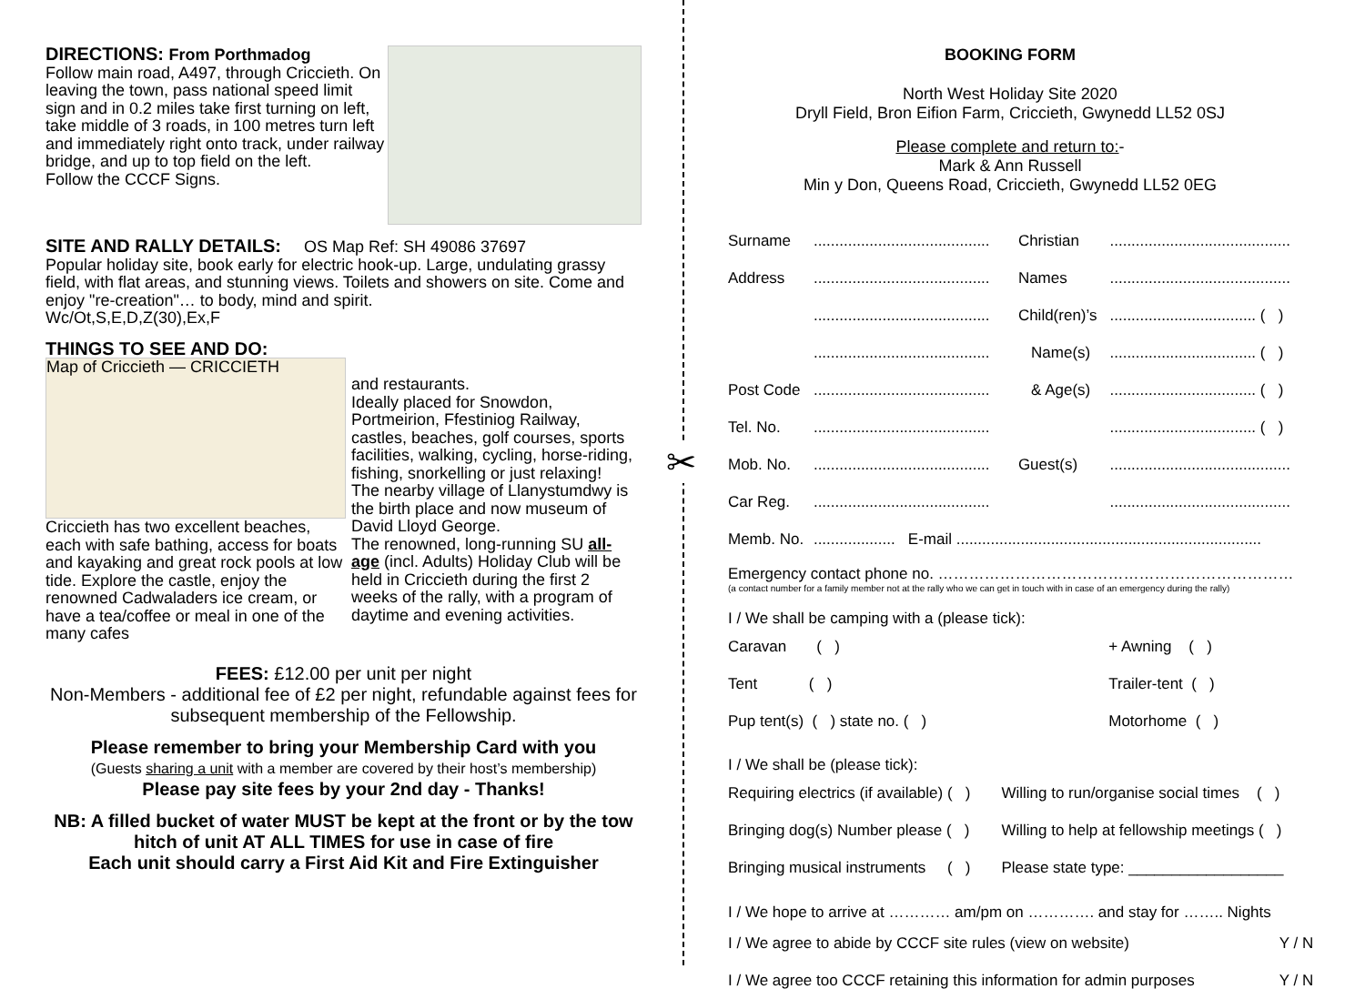✂
DIRECTIONS: From Porthmadog
Follow main road, A497, through Criccieth. On leaving the town, pass national speed limit sign and in 0.2 miles take first turning on left, take middle of 3 roads, in 100 metres turn left and immediately right onto track, under railway bridge, and up to top field on the left.
Follow the CCCF Signs.
SITE AND RALLY DETAILS: OS Map Ref: SH 49086 37697
Popular holiday site, book early for electric hook-up. Large, undulating grassy field, with flat areas, and stunning views. Toilets and showers on site. Come and enjoy "re-creation"… to body, mind and spirit.
Wc/Ot,S,E,D,Z(30),Ex,F
THINGS TO SEE AND DO:
Map of Criccieth — CRICCIETH
Criccieth has two excellent beaches, each with safe bathing, access for boats and kayaking and great rock pools at low tide. Explore the castle, enjoy the renowned Cadwaladers ice cream, or have a tea/coffee or meal in one of the many cafes
and restaurants.
Ideally placed for Snowdon, Portmeirion, Ffestiniog Railway, castles, beaches, golf courses, sports facilities, walking, cycling, horse-riding, fishing, snorkelling or just relaxing!
The nearby village of Llanystumdwy is the birth place and now museum of David Lloyd George.
The renowned, long-running SU all-age (incl. Adults) Holiday Club will be held in Criccieth during the first 2 weeks of the rally, with a program of daytime and evening activities.
FEES: £12.00 per unit per night
Non-Members - additional fee of £2 per night, refundable against fees for subsequent membership of the Fellowship.
Please remember to bring your Membership Card with you
(Guests sharing a unit with a member are covered by their host’s membership)
Please pay site fees by your 2nd day - Thanks!
NB: A filled bucket of water MUST be kept at the front or by the tow hitch of unit AT ALL TIMES for use in case of fire
Each unit should carry a First Aid Kit and Fire Extinguisher
BOOKING FORM
North West Holiday Site 2020
Dryll Field, Bron Eifion Farm, Criccieth, Gwynedd LL52 0SJ
Please complete and return to:-
Mark & Ann Russell
Min y Don, Queens Road, Criccieth, Gwynedd LL52 0EG
| Surname | ......................................... | Christian | .......................................... |
| Address | ......................................... | Names | .......................................... |
| | ......................................... | Child(ren)’s | .................................. ( ) |
| | ......................................... | Name(s) | .................................. ( ) |
| Post Code | ......................................... | & Age(s) | .................................. ( ) |
| Tel. No. | ......................................... | | .................................. ( ) |
| Mob. No. | ......................................... | Guest(s) | .......................................... |
| Car Reg. | ......................................... | | .......................................... |
| Memb. No. | ................... E-mail ....................................................................... | | |
Emergency contact phone no. ……………………………………………………………
(a contact number for a family member not at the rally who we can get in touch with in case of an emergency during the rally)
I / We shall be camping with a (please tick):
| Caravan ( ) | + Awning ( ) |
| Tent ( ) | Trailer-tent ( ) |
| Pup tent(s) ( ) state no. ( ) | Motorhome ( ) |
I / We shall be (please tick):
| Requiring electrics (if available) ( ) | Willing to run/organise social times ( ) |
| Bringing dog(s) Number please ( ) | Willing to help at fellowship meetings ( ) |
| Bringing musical instruments ( ) | Please state type: __________________ |
| I / We hope to arrive at ………… am/pm on …………. and stay for …….. Nights | |
| I / We agree to abide by CCCF site rules (view on website) | Y / N |
| I / We agree too CCCF retaining this information for admin purposes | Y / N |